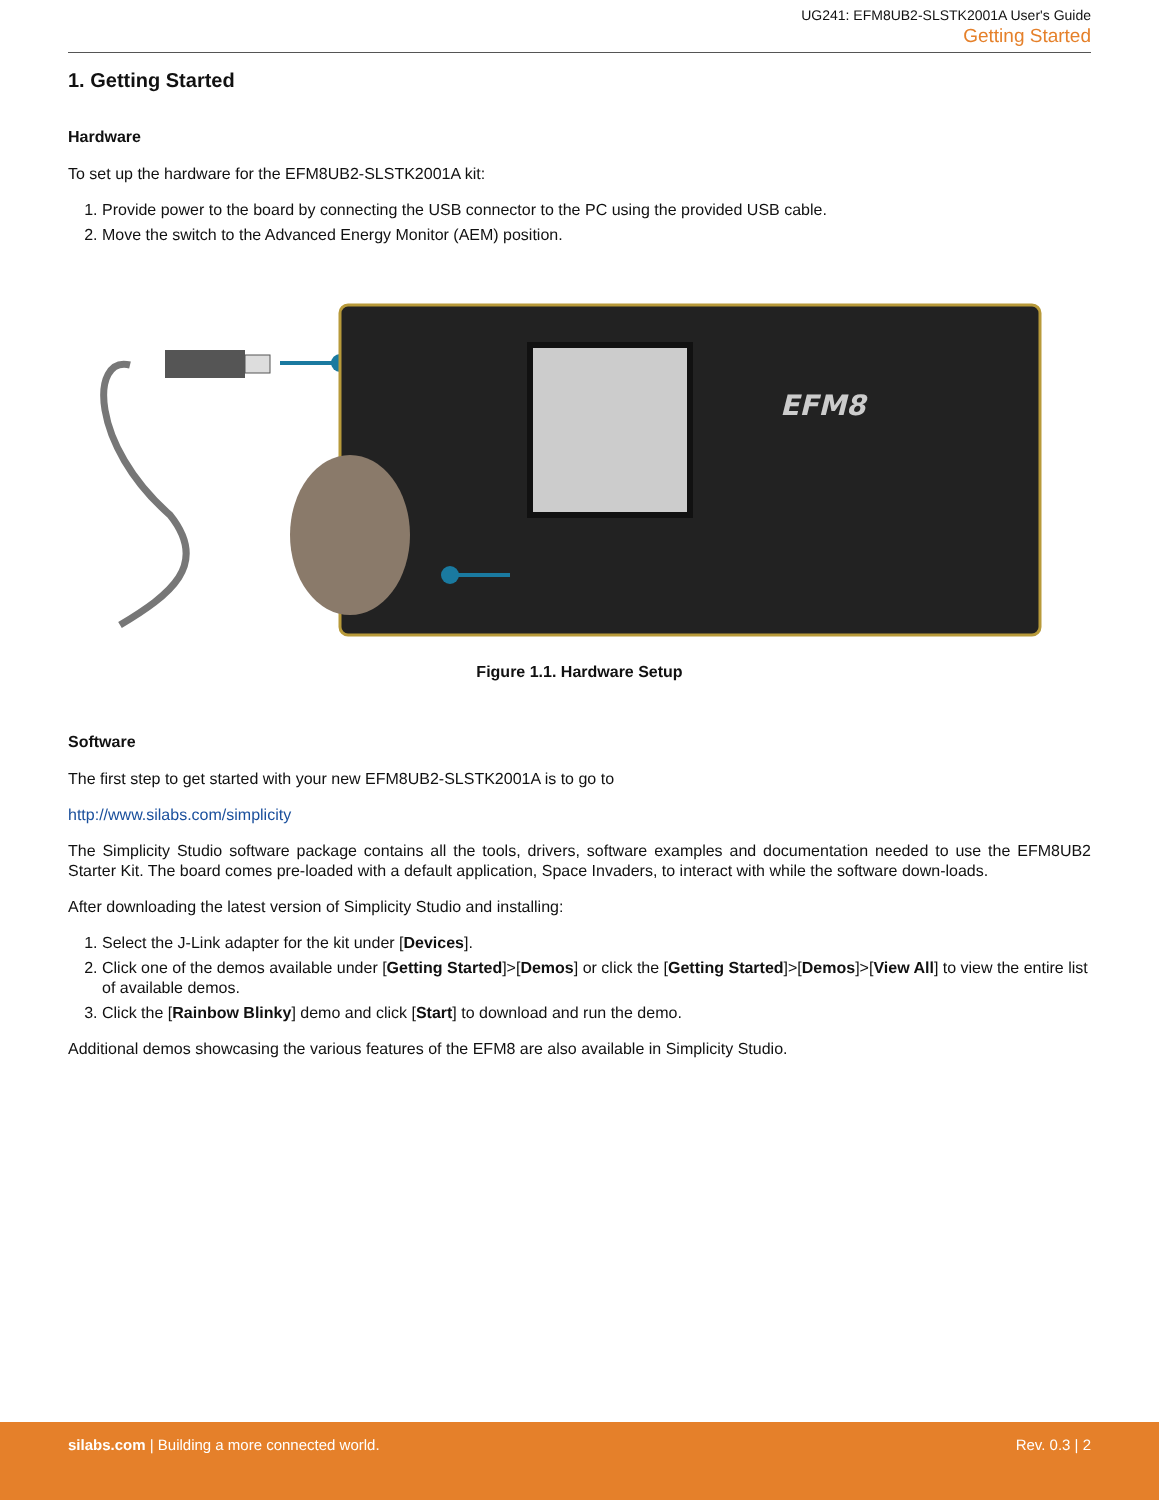UG241: EFM8UB2-SLSTK2001A User's Guide
Getting Started
1. Getting Started
Hardware
To set up the hardware for the EFM8UB2-SLSTK2001A kit:
1. Provide power to the board by connecting the USB connector to the PC using the provided USB cable.
2. Move the switch to the Advanced Energy Monitor (AEM) position.
EFM8
Figure 1.1. Hardware Setup
Software
The first step to get started with your new EFM8UB2-SLSTK2001A is to go to
http://www.silabs.com/simplicity
The Simplicity Studio software package contains all the tools, drivers, software examples and documentation needed to use the EFM8UB2 Starter Kit. The board comes pre-loaded with a default application, Space Invaders, to interact with while the software down-loads.
After downloading the latest version of Simplicity Studio and installing:
1. Select the J-Link adapter for the kit under [Devices].
2. Click one of the demos available under [Getting Started]>[Demos] or click the [Getting Started]>[Demos]>[View All] to view the entire list of available demos.
3. Click the [Rainbow Blinky] demo and click [Start] to download and run the demo.
Additional demos showcasing the various features of the EFM8 are also available in Simplicity Studio.
silabs.com | Building a more connected world.
Rev. 0.3 | 2